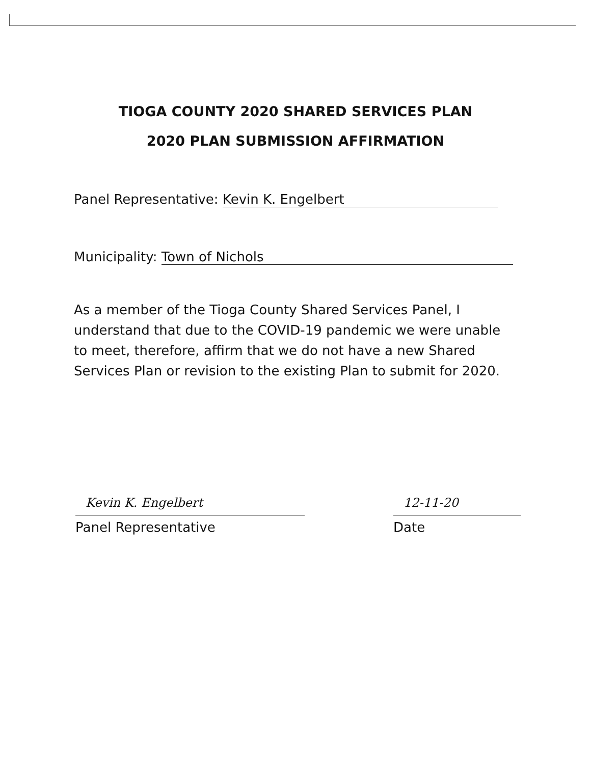TIOGA COUNTY 2020 SHARED SERVICES PLAN
2020 PLAN SUBMISSION AFFIRMATION
Panel Representative: Kevin K. Engelbert
Municipality: Town of Nichols
As a member of the Tioga County Shared Services Panel, I understand that due to the COVID-19 pandemic we were unable to meet, therefore, affirm that we do not have a new Shared Services Plan or revision to the existing Plan to submit for 2020.
Kevin K. Engelbert
Panel Representative
12-11-20
Date